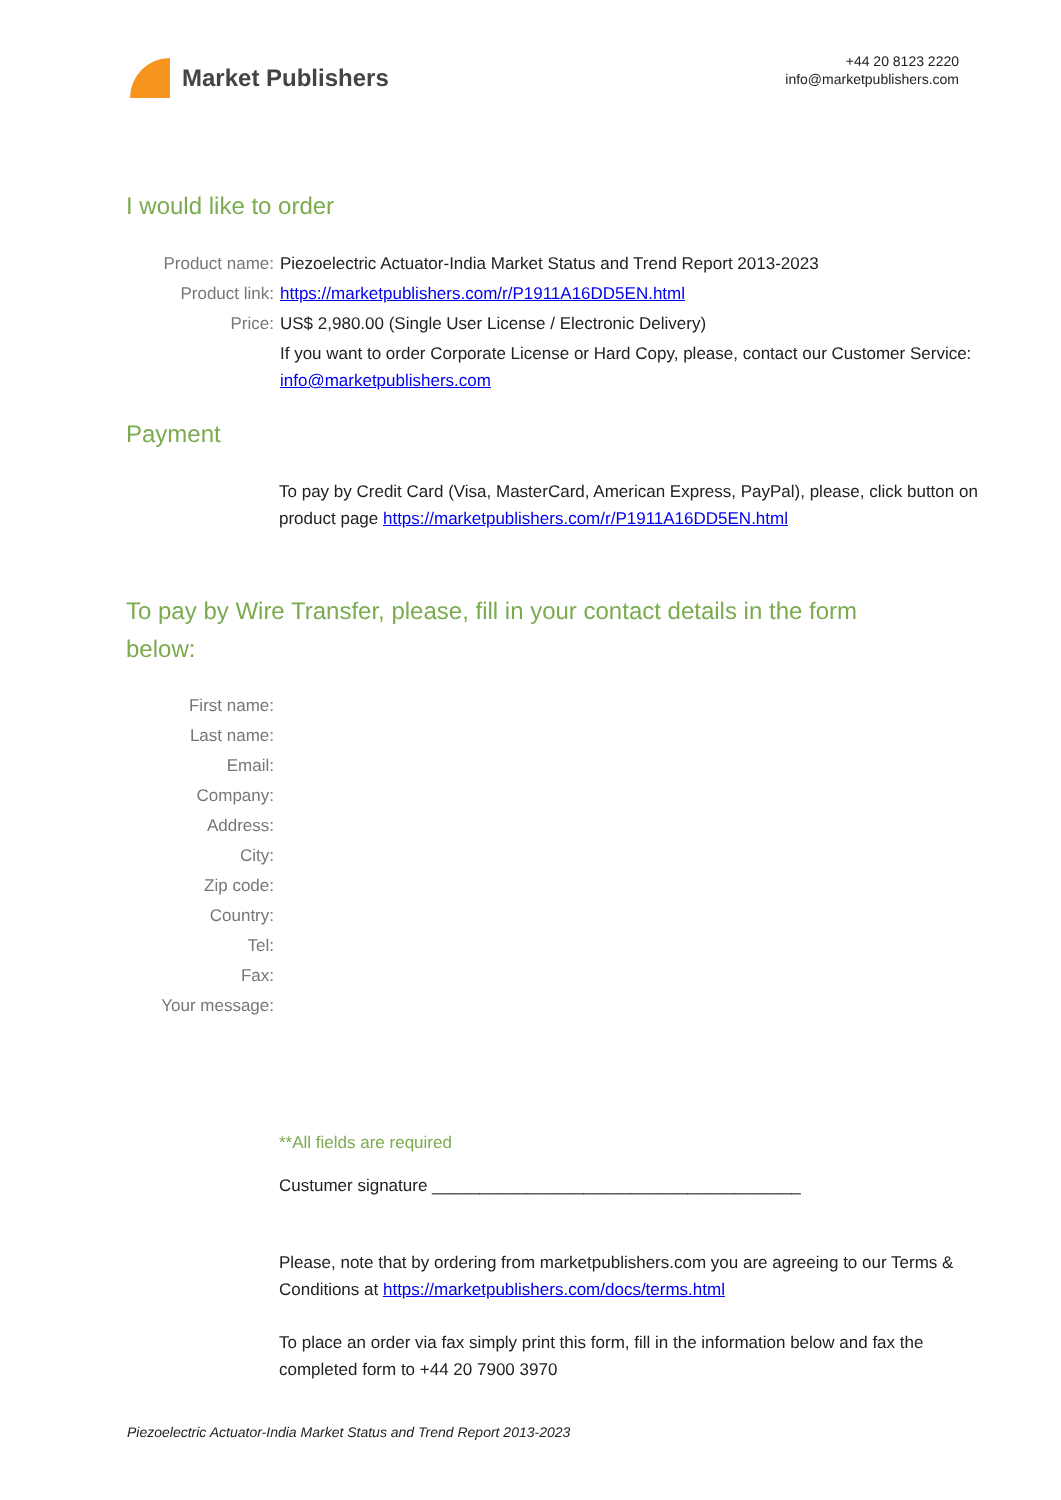Market Publishers
+44 20 8123 2220
info@marketpublishers.com
I would like to order
Product name: Piezoelectric Actuator-India Market Status and Trend Report 2013-2023
Product link: https://marketpublishers.com/r/P1911A16DD5EN.html
Price: US$ 2,980.00 (Single User License / Electronic Delivery)
If you want to order Corporate License or Hard Copy, please, contact our Customer Service:
info@marketpublishers.com
Payment
To pay by Credit Card (Visa, MasterCard, American Express, PayPal), please, click button on product page https://marketpublishers.com/r/P1911A16DD5EN.html
To pay by Wire Transfer, please, fill in your contact details in the form below:
First name:
Last name:
Email:
Company:
Address:
City:
Zip code:
Country:
Tel:
Fax:
Your message:
**All fields are required
Custumer signature _______________________________________
Please, note that by ordering from marketpublishers.com you are agreeing to our Terms & Conditions at https://marketpublishers.com/docs/terms.html
To place an order via fax simply print this form, fill in the information below and fax the completed form to +44 20 7900 3970
Piezoelectric Actuator-India Market Status and Trend Report 2013-2023